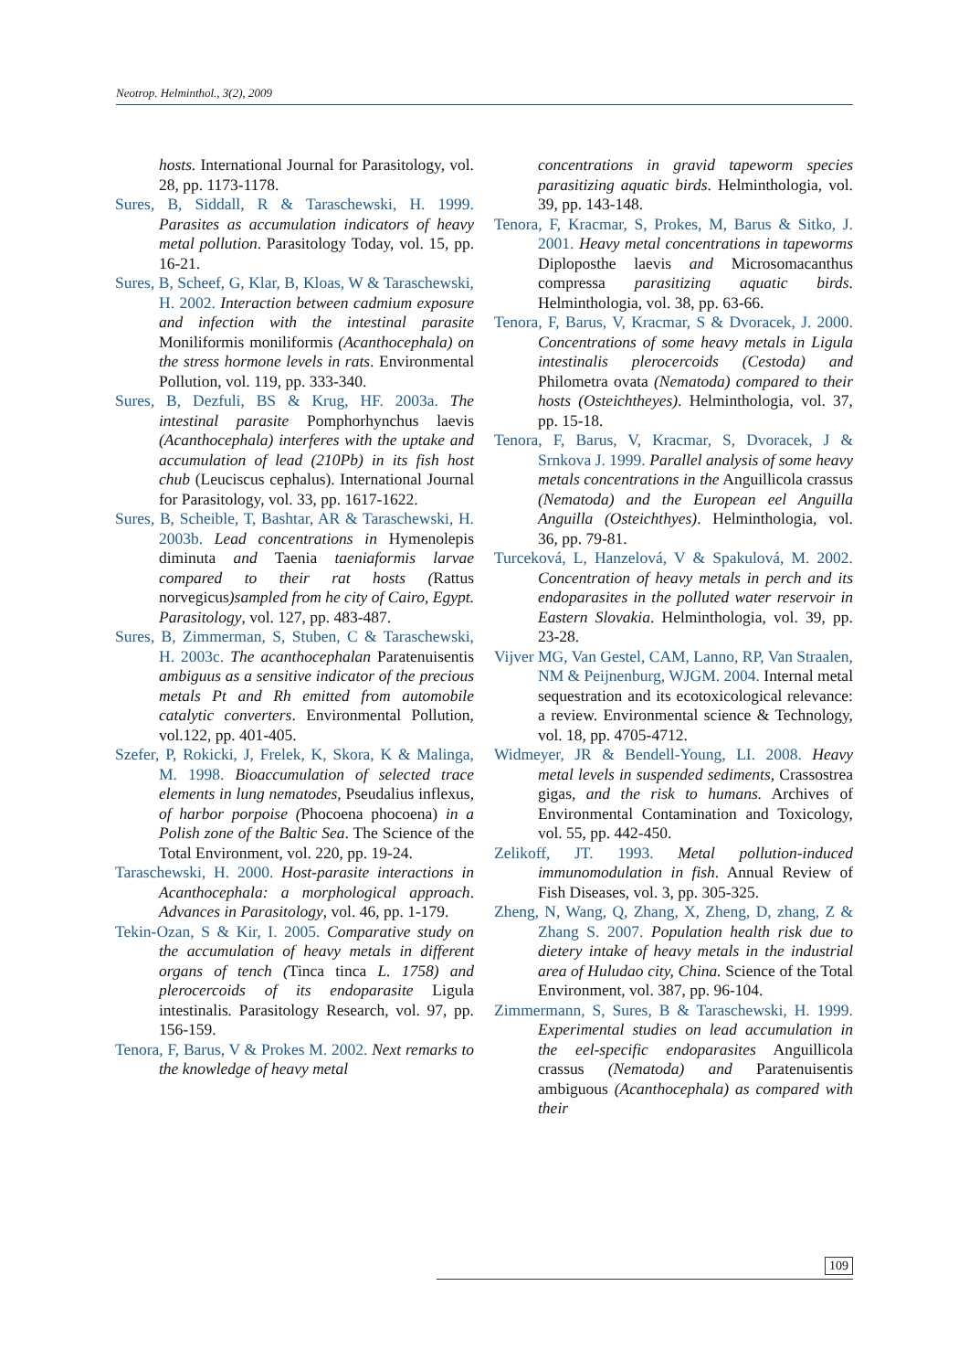Neotrop. Helminthol., 3(2), 2009
hosts. International Journal for Parasitology, vol. 28, pp. 1173-1178.
Sures, B, Siddall, R & Taraschewski, H. 1999. Parasites as accumulation indicators of heavy metal pollution. Parasitology Today, vol. 15, pp. 16-21.
Sures, B, Scheef, G, Klar, B, Kloas, W & Taraschewski, H. 2002. Interaction between cadmium exposure and infection with the intestinal parasite Moniliformis moniliformis (Acanthocephala) on the stress hormone levels in rats. Environmental Pollution, vol. 119, pp. 333-340.
Sures, B, Dezfuli, BS & Krug, HF. 2003a. The intestinal parasite Pomphorhynchus laevis (Acanthocephala) interferes with the uptake and accumulation of lead (210Pb) in its fish host chub (Leuciscus cephalus). International Journal for Parasitology, vol. 33, pp. 1617-1622.
Sures, B, Scheible, T, Bashtar, AR & Taraschewski, H. 2003b. Lead concentrations in Hymenolepis diminuta and Taenia taeniaformis larvae compared to their rat hosts (Rattus norvegicus)sampled from he city of Cairo, Egypt. Parasitology, vol. 127, pp. 483-487.
Sures, B, Zimmerman, S, Stuben, C & Taraschewski, H. 2003c. The acanthocephalan Paratenuisentis ambiguus as a sensitive indicator of the precious metals Pt and Rh emitted from automobile catalytic converters. Environmental Pollution, vol.122, pp. 401-405.
Szefer, P, Rokicki, J, Frelek, K, Skora, K & Malinga, M. 1998. Bioaccumulation of selected trace elements in lung nematodes, Pseudalius inflexus, of harbor porpoise (Phocoena phocoena) in a Polish zone of the Baltic Sea. The Science of the Total Environment, vol. 220, pp. 19-24.
Taraschewski, H. 2000. Host-parasite interactions in Acanthocephala: a morphological approach. Advances in Parasitology, vol. 46, pp. 1-179.
Tekin-Ozan, S & Kir, I. 2005. Comparative study on the accumulation of heavy metals in different organs of tench (Tinca tinca L. 1758) and plerocercoids of its endoparasite Ligula intestinalis. Parasitology Research, vol. 97, pp. 156-159.
Tenora, F, Barus, V & Prokes M. 2002. Next remarks to the knowledge of heavy metal
concentrations in gravid tapeworm species parasitizing aquatic birds. Helminthologia, vol. 39, pp. 143-148.
Tenora, F, Kracmar, S, Prokes, M, Barus & Sitko, J. 2001. Heavy metal concentrations in tapeworms Diploposthe laevis and Microsomacanthus compressa parasitizing aquatic birds. Helminthologia, vol. 38, pp. 63-66.
Tenora, F, Barus, V, Kracmar, S & Dvoracek, J. 2000. Concentrations of some heavy metals in Ligula intestinalis plerocercoids (Cestoda) and Philometra ovata (Nematoda) compared to their hosts (Osteichtheyes). Helminthologia, vol. 37, pp. 15-18.
Tenora, F, Barus, V, Kracmar, S, Dvoracek, J & Srnkova J. 1999. Parallel analysis of some heavy metals concentrations in the Anguillicola crassus (Nematoda) and the European eel Anguilla Anguilla (Osteichthyes). Helminthologia, vol. 36, pp. 79-81.
Turceková, L, Hanzelová, V & Spakulová, M. 2002. Concentration of heavy metals in perch and its endoparasites in the polluted water reservoir in Eastern Slovakia. Helminthologia, vol. 39, pp. 23-28.
Vijver MG, Van Gestel, CAM, Lanno, RP, Van Straalen, NM & Peijnenburg, WJGM. 2004. Internal metal sequestration and its ecotoxicological relevance: a review. Environmental science & Technology, vol. 18, pp. 4705-4712.
Widmeyer, JR & Bendell-Young, LI. 2008. Heavy metal levels in suspended sediments, Crassostrea gigas, and the risk to humans. Archives of Environmental Contamination and Toxicology, vol. 55, pp. 442-450.
Zelikoff, JT. 1993. Metal pollution-induced immunomodulation in fish. Annual Review of Fish Diseases, vol. 3, pp. 305-325.
Zheng, N, Wang, Q, Zhang, X, Zheng, D, zhang, Z & Zhang S. 2007. Population health risk due to dietery intake of heavy metals in the industrial area of Huludao city, China. Science of the Total Environment, vol. 387, pp. 96-104.
Zimmermann, S, Sures, B & Taraschewski, H. 1999. Experimental studies on lead accumulation in the eel-specific endoparasites Anguillicola crassus (Nematoda) and Paratenuisentis ambiguous (Acanthocephala) as compared with their
109